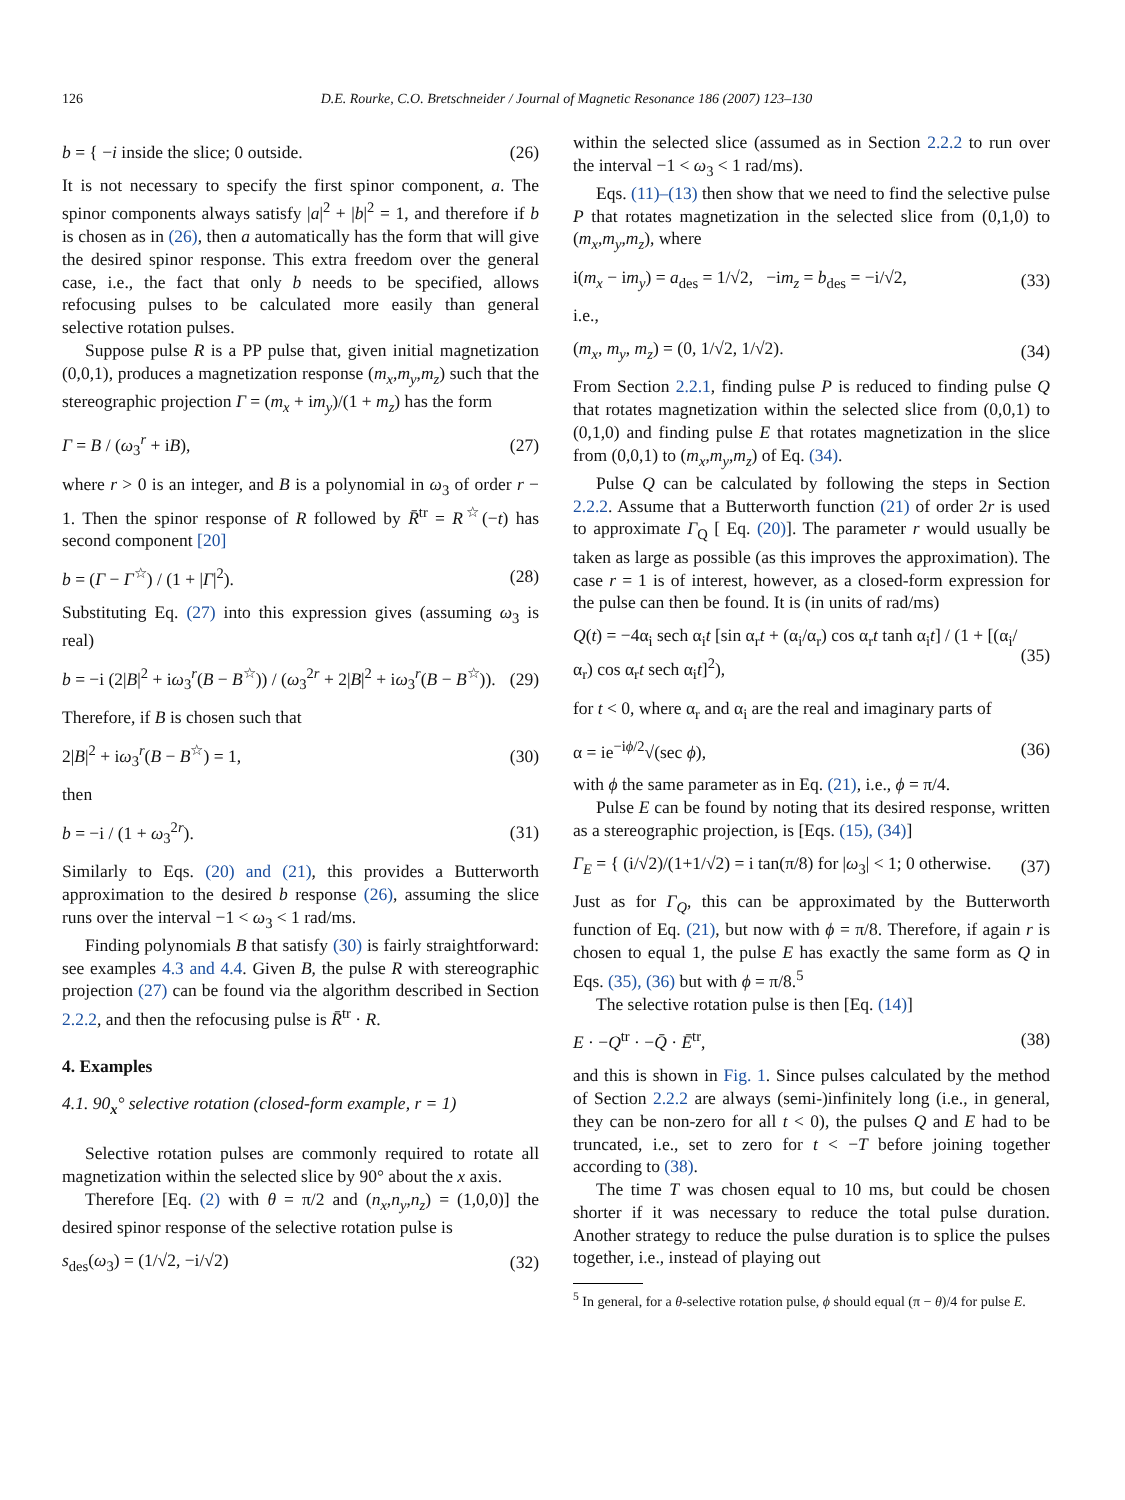126 D.E. Rourke, C.O. Bretschneider / Journal of Magnetic Resonance 186 (2007) 123–130
b = { −i inside the slice; 0 outside. (26)
It is not necessary to specify the first spinor component, a. The spinor components always satisfy |a|<sup>2</sup> + |b|<sup>2</sup> = 1, and therefore if b is chosen as in (26), then a automatically has the form that will give the desired spinor response. This extra freedom over the general case, i.e., the fact that only b needs to be specified, allows refocusing pulses to be calculated more easily than general selective rotation pulses.
Suppose pulse R is a PP pulse that, given initial magnetization (0,0,1), produces a magnetization response (m<sub>x</sub>,m<sub>y</sub>,m<sub>z</sub>) such that the stereographic projection Γ = (m<sub>x</sub> + im<sub>y</sub>)/(1 + m<sub>z</sub>) has the form
Γ = B / (ω<sub>3</sub><sup>r</sup> + iB), (27)
where r > 0 is an integer, and B is a polynomial in ω<sub>3</sub> of order r − 1. Then the spinor response of R followed by R̄<sup>tr</sup> = R<sup>☆</sup>(−t) has second component [20]
b = (Γ − Γ<sup>☆</sup>) / (1 + |Γ|<sup>2</sup>). (28)
Substituting Eq. (27) into this expression gives (assuming ω<sub>3</sub> is real)
b = −i (2|B|<sup>2</sup> + iω<sub>3</sub><sup>r</sup>(B − B<sup>☆</sup>)) / (ω<sub>3</sub><sup>2r</sup> + 2|B|<sup>2</sup> + iω<sub>3</sub><sup>r</sup>(B − B<sup>☆</sup>)). (29)
Therefore, if B is chosen such that
2|B|<sup>2</sup> + iω<sub>3</sub><sup>r</sup>(B − B<sup>☆</sup>) = 1, (30)
then
b = −i / (1 + ω<sub>3</sub><sup>2r</sup>). (31)
Similarly to Eqs. (20) and (21), this provides a Butterworth approximation to the desired b response (26), assuming the slice runs over the interval −1 < ω<sub>3</sub> < 1 rad/ms.
Finding polynomials B that satisfy (30) is fairly straightforward: see examples 4.3 and 4.4. Given B, the pulse R with stereographic projection (27) can be found via the algorithm described in Section 2.2.2, and then the refocusing pulse is R̄<sup>tr</sup> · R.
4. Examples
4.1. 90<sub>x</sub>° selective rotation (closed-form example, r = 1)
Selective rotation pulses are commonly required to rotate all magnetization within the selected slice by 90° about the x axis.
Therefore [Eq. (2) with θ = π/2 and (n<sub>x</sub>,n<sub>y</sub>,n<sub>z</sub>) = (1,0,0)] the desired spinor response of the selective rotation pulse is
s<sub>des</sub>(ω<sub>3</sub>) = (1/√2, −i/√2) (32)
within the selected slice (assumed as in Section 2.2.2 to run over the interval −1 < ω<sub>3</sub> < 1 rad/ms).
Eqs. (11)–(13) then show that we need to find the selective pulse P that rotates magnetization in the selected slice from (0,1,0) to (m<sub>x</sub>,m<sub>y</sub>,m<sub>z</sub>), where
i(m<sub>x</sub> − im<sub>y</sub>) = a<sub>des</sub> = 1/√2, −im<sub>z</sub> = b<sub>des</sub> = −i/√2, (33)
i.e.,
(m<sub>x</sub>, m<sub>y</sub>, m<sub>z</sub>) = (0, 1/√2, 1/√2). (34)
From Section 2.2.1, finding pulse P is reduced to finding pulse Q that rotates magnetization within the selected slice from (0,0,1) to (0,1,0) and finding pulse E that rotates magnetization in the slice from (0,0,1) to (m<sub>x</sub>,m<sub>y</sub>,m<sub>z</sub>) of Eq. (34).
Pulse Q can be calculated by following the steps in Section 2.2.2. Assume that a Butterworth function (21) of order 2r is used to approximate Γ<sub>Q</sub> [ Eq. (20)]. The parameter r would usually be taken as large as possible (as this improves the approximation). The case r = 1 is of interest, however, as a closed-form expression for the pulse can then be found. It is (in units of rad/ms)
Q(t) = −4α<sub>i</sub> sech α<sub>i</sub>t [sin α<sub>r</sub>t + (α<sub>i</sub>/α<sub>r</sub>) cos α<sub>r</sub>t tanh α<sub>i</sub>t] / (1 + [(α<sub>i</sub>/α<sub>r</sub>) cos α<sub>r</sub>t sech α<sub>i</sub>t]<sup>2</sup>), (35)
for t < 0, where α<sub>r</sub> and α<sub>i</sub> are the real and imaginary parts of
α = ie<sup>−iϕ/2</sup>√(sec ϕ), (36)
with ϕ the same parameter as in Eq. (21), i.e., ϕ = π/4.
Pulse E can be found by noting that its desired response, written as a stereographic projection, is [Eqs. (15), (34)]
Γ<sub>E</sub> = { (i/√2)/(1+1/√2) = i tan(π/8) for |ω<sub>3</sub>| < 1; 0 otherwise. (37)
Just as for Γ<sub>Q</sub>, this can be approximated by the Butterworth function of Eq. (21), but now with ϕ = π/8. Therefore, if again r is chosen to equal 1, the pulse E has exactly the same form as Q in Eqs. (35), (36) but with ϕ = π/8.<sup>5</sup>
The selective rotation pulse is then [Eq. (14)]
E · −Q<sup>tr</sup> · −Q̄ · Ē<sup>tr</sup>, (38)
and this is shown in Fig. 1. Since pulses calculated by the method of Section 2.2.2 are always (semi-)infinitely long (i.e., in general, they can be non-zero for all t < 0), the pulses Q and E had to be truncated, i.e., set to zero for t < −T before joining together according to (38).
The time T was chosen equal to 10 ms, but could be chosen shorter if it was necessary to reduce the total pulse duration. Another strategy to reduce the pulse duration is to splice the pulses together, i.e., instead of playing out
<sup>5</sup> In general, for a θ-selective rotation pulse, ϕ should equal (π − θ)/4 for pulse E.